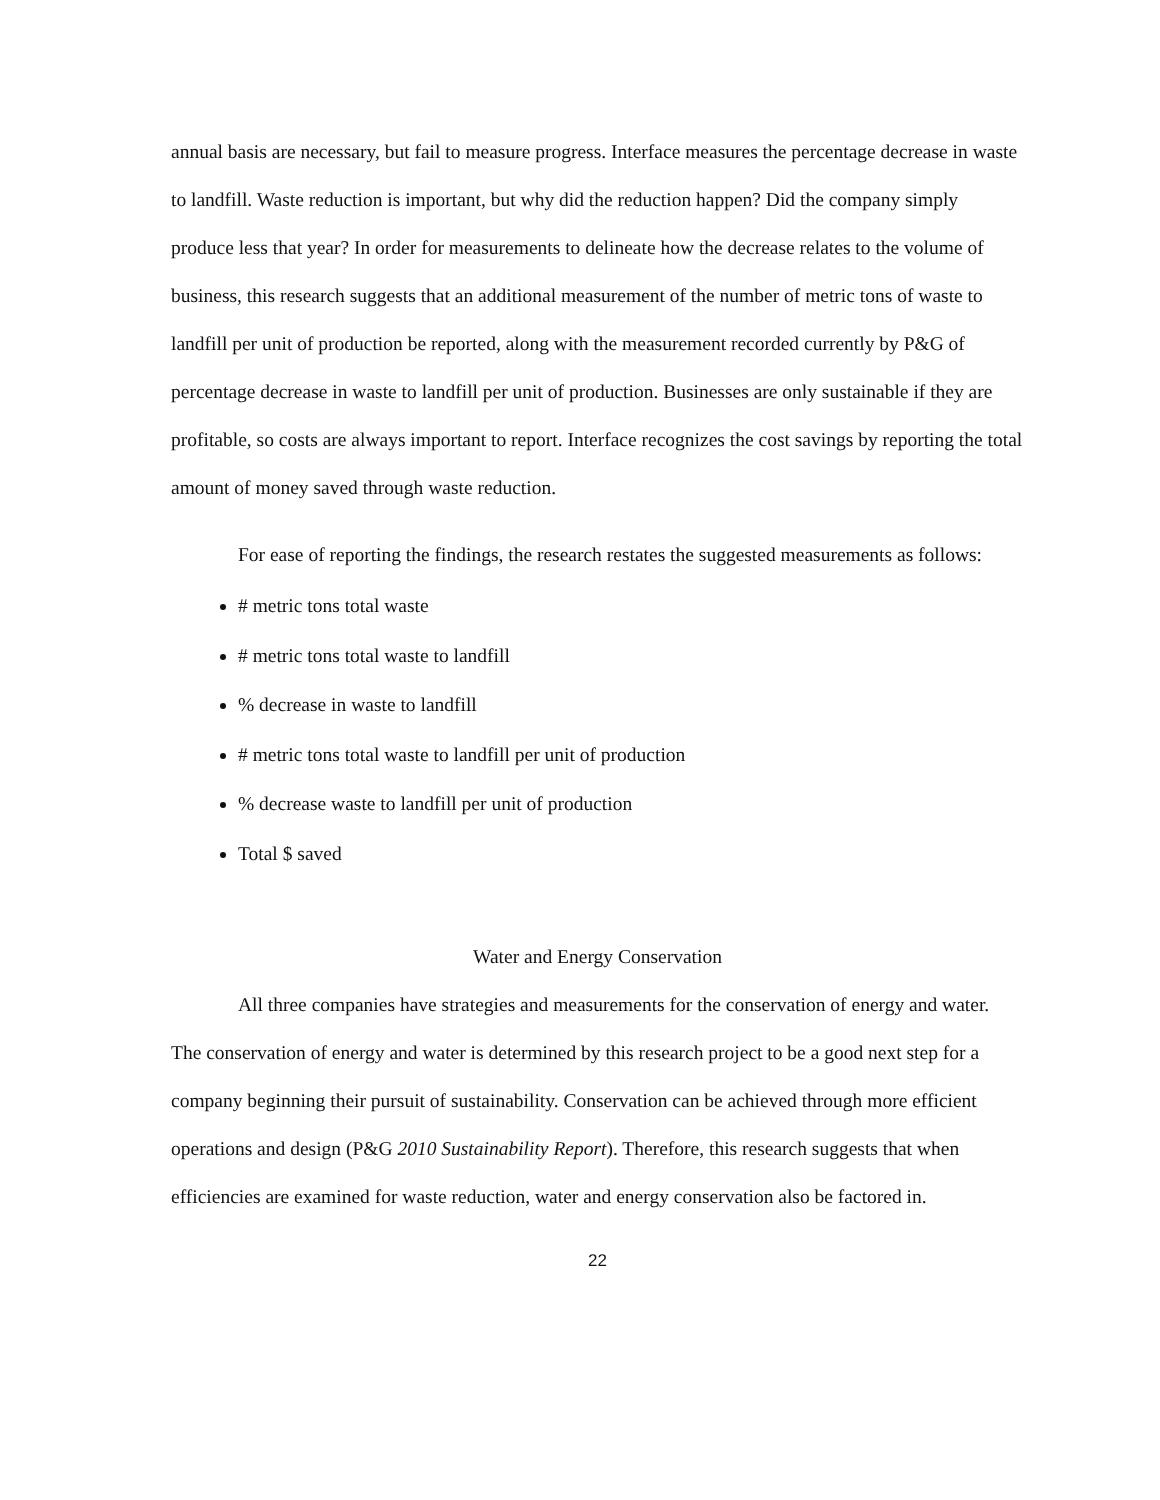annual basis are necessary, but fail to measure progress. Interface measures the percentage decrease in waste to landfill. Waste reduction is important, but why did the reduction happen? Did the company simply produce less that year? In order for measurements to delineate how the decrease relates to the volume of business, this research suggests that an additional measurement of the number of metric tons of waste to landfill per unit of production be reported, along with the measurement recorded currently by P&G of percentage decrease in waste to landfill per unit of production. Businesses are only sustainable if they are profitable, so costs are always important to report. Interface recognizes the cost savings by reporting the total amount of money saved through waste reduction.
For ease of reporting the findings, the research restates the suggested measurements as follows:
# metric tons total waste
# metric tons total waste to landfill
% decrease in waste to landfill
# metric tons total waste to landfill per unit of production
% decrease waste to landfill per unit of production
Total $ saved
Water and Energy Conservation
All three companies have strategies and measurements for the conservation of energy and water. The conservation of energy and water is determined by this research project to be a good next step for a company beginning their pursuit of sustainability. Conservation can be achieved through more efficient operations and design (P&G 2010 Sustainability Report). Therefore, this research suggests that when efficiencies are examined for waste reduction, water and energy conservation also be factored in.
22